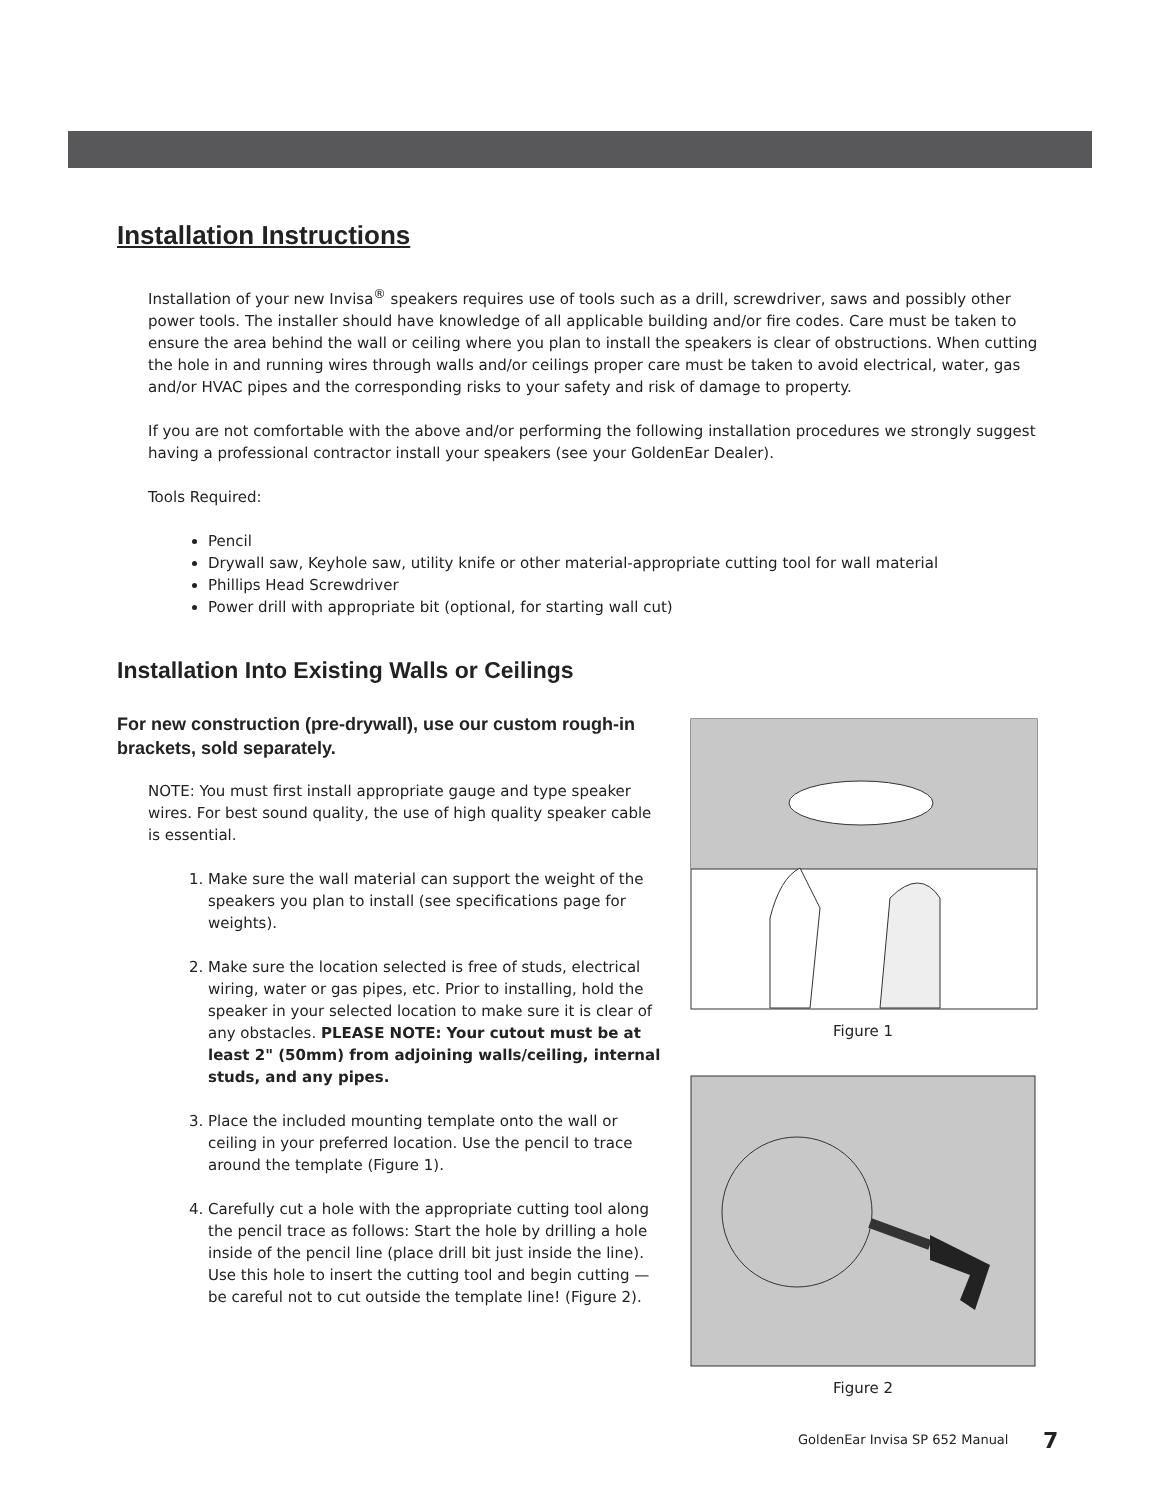Installation Instructions
Installation of your new Invisa<sup>®</sup> speakers requires use of tools such as a drill, screwdriver, saws and possibly other power tools. The installer should have knowledge of all applicable building and/or fire codes. Care must be taken to ensure the area behind the wall or ceiling where you plan to install the speakers is clear of obstructions. When cutting the hole in and running wires through walls and/or ceilings proper care must be taken to avoid electrical, water, gas and/or HVAC pipes and the corresponding risks to your safety and risk of damage to property.
If you are not comfortable with the above and/or performing the following installation procedures we strongly suggest having a professional contractor install your speakers (see your GoldenEar Dealer).
Tools Required:
Pencil
Drywall saw, Keyhole saw, utility knife or other material-appropriate cutting tool for wall material
Phillips Head Screwdriver
Power drill with appropriate bit (optional, for starting wall cut)
Installation Into Existing Walls or Ceilings
For new construction (pre-drywall), use our custom rough-in brackets, sold separately.
NOTE: You must first install appropriate gauge and type speaker wires. For best sound quality, the use of high quality speaker cable is essential.
1. Make sure the wall material can support the weight of the speakers you plan to install (see specifications page for weights).
2. Make sure the location selected is free of studs, electrical wiring, water or gas pipes, etc. Prior to installing, hold the speaker in your selected location to make sure it is clear of any obstacles. PLEASE NOTE: Your cutout must be at least 2" (50mm) from adjoining walls/ceiling, internal studs, and any pipes.
3. Place the included mounting template onto the wall or ceiling in your preferred location. Use the pencil to trace around the template (Figure 1).
4. Carefully cut a hole with the appropriate cutting tool along the pencil trace as follows: Start the hole by drilling a hole inside of the pencil line (place drill bit just inside the line). Use this hole to insert the cutting tool and begin cutting — be careful not to cut outside the template line! (Figure 2).
Figure 1
Figure 2
GoldenEar Invisa SP 652 Manual 7